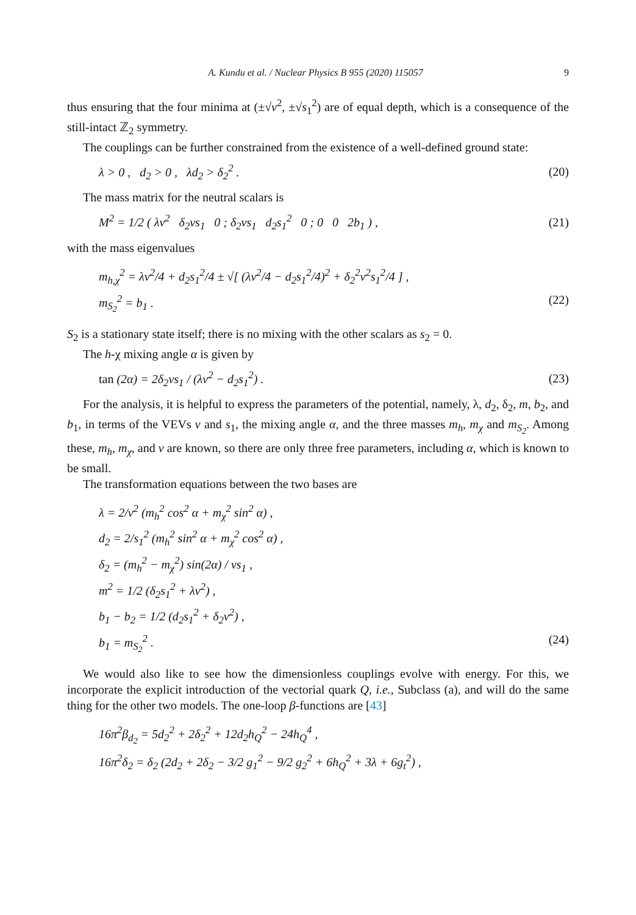A. Kundu et al. / Nuclear Physics B 955 (2020) 115057 9
thus ensuring that the four minima at (±√v<sup>2</sup>, ±√s<sub>1</sub><sup>2</sup>) are of equal depth, which is a consequence of the still-intact ℤ<sub>2</sub> symmetry.
The couplings can be further constrained from the existence of a well-defined ground state:
λ > 0 , d<sub>2</sub> > 0 , λd<sub>2</sub> > δ<sub>2</sub><sup>2</sup> . (20)
The mass matrix for the neutral scalars is
M<sup>2</sup> = 1/2 ( λv<sup>2</sup> δ<sub>2</sub>vs<sub>1</sub> 0 ; δ<sub>2</sub>vs<sub>1</sub> d<sub>2</sub>s<sub>1</sub><sup>2</sup> 0 ; 0 0 2b<sub>1</sub> ) , (21)
with the mass eigenvalues
m<sub>h,χ</sub><sup>2</sup> = λv<sup>2</sup>/4 + d<sub>2</sub>s<sub>1</sub><sup>2</sup>/4 ± √[ (λv<sup>2</sup>/4 − d<sub>2</sub>s<sub>1</sub><sup>2</sup>/4)<sup>2</sup> + δ<sub>2</sub><sup>2</sup>v<sup>2</sup>s<sub>1</sub><sup>2</sup>/4 ] ,
m<sub>S<sub>2</sub></sub><sup>2</sup> = b<sub>1</sub> . (22)
S<sub>2</sub> is a stationary state itself; there is no mixing with the other scalars as s<sub>2</sub> = 0.
The h-χ mixing angle α is given by
tan (2α) = 2δ<sub>2</sub>vs<sub>1</sub> / (λv<sup>2</sup> − d<sub>2</sub>s<sub>1</sub><sup>2</sup>) . (23)
For the analysis, it is helpful to express the parameters of the potential, namely, λ, d<sub>2</sub>, δ<sub>2</sub>, m, b<sub>2</sub>, and b<sub>1</sub>, in terms of the VEVs v and s<sub>1</sub>, the mixing angle α, and the three masses m<sub>h</sub>, m<sub>χ</sub> and m<sub>S<sub>2</sub></sub>. Among these, m<sub>h</sub>, m<sub>χ</sub>, and v are known, so there are only three free parameters, including α, which is known to be small.
The transformation equations between the two bases are
λ = 2/v<sup>2</sup> (m<sub>h</sub><sup>2</sup> cos<sup>2</sup> α + m<sub>χ</sub><sup>2</sup> sin<sup>2</sup> α) ,
d<sub>2</sub> = 2/s<sub>1</sub><sup>2</sup> (m<sub>h</sub><sup>2</sup> sin<sup>2</sup> α + m<sub>χ</sub><sup>2</sup> cos<sup>2</sup> α) ,
δ<sub>2</sub> = (m<sub>h</sub><sup>2</sup> − m<sub>χ</sub><sup>2</sup>) sin(2α) / vs<sub>1</sub> ,
m<sup>2</sup> = 1/2 (δ<sub>2</sub>s<sub>1</sub><sup>2</sup> + λv<sup>2</sup>) ,
b<sub>1</sub> − b<sub>2</sub> = 1/2 (d<sub>2</sub>s<sub>1</sub><sup>2</sup> + δ<sub>2</sub>v<sup>2</sup>) ,
b<sub>1</sub> = m<sub>S<sub>2</sub></sub><sup>2</sup> . (24)
We would also like to see how the dimensionless couplings evolve with energy. For this, we incorporate the explicit introduction of the vectorial quark Q, i.e., Subclass (a), and will do the same thing for the other two models. The one-loop β-functions are [43]
16π<sup>2</sup>β<sub>d<sub>2</sub></sub> = 5d<sub>2</sub><sup>2</sup> + 2δ<sub>2</sub><sup>2</sup> + 12d<sub>2</sub>h<sub>Q</sub><sup>2</sup> − 24h<sub>Q</sub><sup>4</sup> ,
16π<sup>2</sup>δ<sub>2</sub> = δ<sub>2</sub> (2d<sub>2</sub> + 2δ<sub>2</sub> − 3/2 g<sub>1</sub><sup>2</sup> − 9/2 g<sub>2</sub><sup>2</sup> + 6h<sub>Q</sub><sup>2</sup> + 3λ + 6g<sub>t</sub><sup>2</sup>) ,